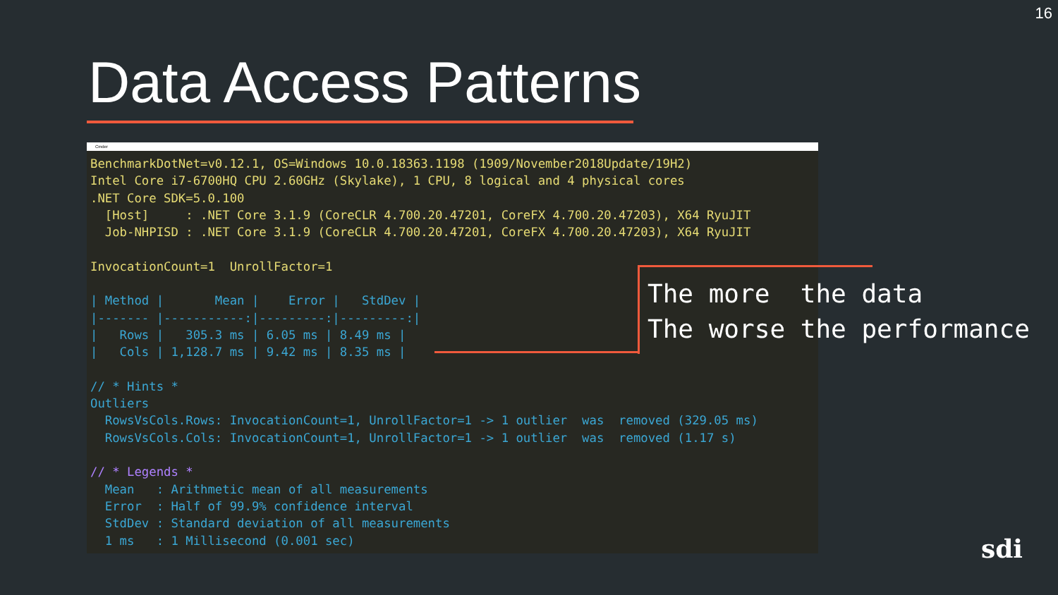16
Data Access Patterns
Cmder
BenchmarkDotNet=v0.12.1, OS=Windows 10.0.18363.1198 (1909/November2018Update/19H2)
Intel Core i7-6700HQ CPU 2.60GHz (Skylake), 1 CPU, 8 logical and 4 physical cores
.NET Core SDK=5.0.100
  [Host]     : .NET Core 3.1.9 (CoreCLR 4.700.20.47201, CoreFX 4.700.20.47203), X64 RyuJIT
  Job-NHPISD : .NET Core 3.1.9 (CoreCLR 4.700.20.47201, CoreFX 4.700.20.47203), X64 RyuJIT

InvocationCount=1  UnrollFactor=1

| Method |       Mean |    Error |   StdDev |
|------- |-----------:|---------:|---------:|
|   Rows |   305.3 ms | 6.05 ms | 8.49 ms |
|   Cols | 1,128.7 ms | 9.42 ms | 8.35 ms |

// * Hints *
Outliers
  RowsVsCols.Rows: InvocationCount=1, UnrollFactor=1 -> 1 outlier  was  removed (329.05 ms)
  RowsVsCols.Cols: InvocationCount=1, UnrollFactor=1 -> 1 outlier  was  removed (1.17 s)

// * Legends *
  Mean   : Arithmetic mean of all measurements
  Error  : Half of 99.9% confidence interval
  StdDev : Standard deviation of all measurements
  1 ms   : 1 Millisecond (0.001 sec)
The more the data The worse the performance
sdi